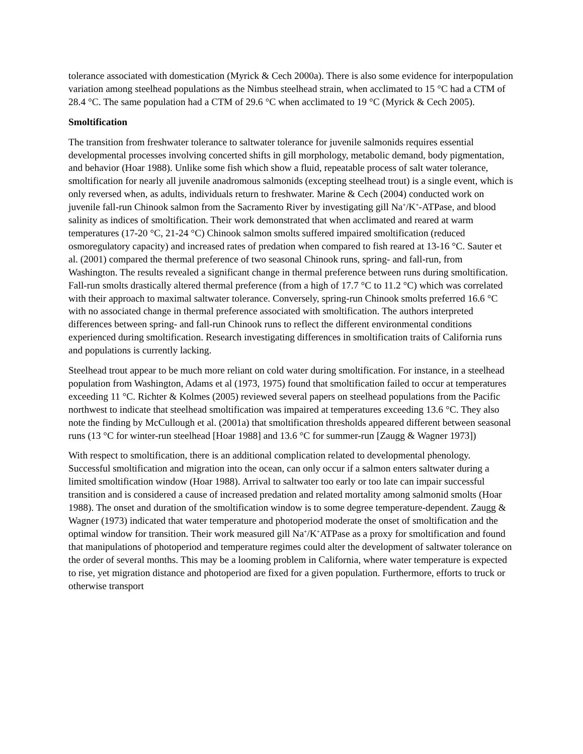tolerance associated with domestication (Myrick & Cech 2000a). There is also some evidence for interpopulation variation among steelhead populations as the Nimbus steelhead strain, when acclimated to 15 °C had a CTM of 28.4 °C. The same population had a CTM of 29.6 °C when acclimated to 19 °C (Myrick & Cech 2005).
Smoltification
The transition from freshwater tolerance to saltwater tolerance for juvenile salmonids requires essential developmental processes involving concerted shifts in gill morphology, metabolic demand, body pigmentation, and behavior (Hoar 1988). Unlike some fish which show a fluid, repeatable process of salt water tolerance, smoltification for nearly all juvenile anadromous salmonids (excepting steelhead trout) is a single event, which is only reversed when, as adults, individuals return to freshwater. Marine & Cech (2004) conducted work on juvenile fall-run Chinook salmon from the Sacramento River by investigating gill Na<sup>+</sup>/K<sup>+</sup>-ATPase, and blood salinity as indices of smoltification. Their work demonstrated that when acclimated and reared at warm temperatures (17-20 °C, 21-24 °C) Chinook salmon smolts suffered impaired smoltification (reduced osmoregulatory capacity) and increased rates of predation when compared to fish reared at 13-16 °C. Sauter et al. (2001) compared the thermal preference of two seasonal Chinook runs, spring- and fall-run, from Washington. The results revealed a significant change in thermal preference between runs during smoltification. Fall-run smolts drastically altered thermal preference (from a high of 17.7 °C to 11.2 °C) which was correlated with their approach to maximal saltwater tolerance. Conversely, spring-run Chinook smolts preferred 16.6 °C with no associated change in thermal preference associated with smoltification. The authors interpreted differences between spring- and fall-run Chinook runs to reflect the different environmental conditions experienced during smoltification. Research investigating differences in smoltification traits of California runs and populations is currently lacking.
Steelhead trout appear to be much more reliant on cold water during smoltification. For instance, in a steelhead population from Washington, Adams et al (1973, 1975) found that smoltification failed to occur at temperatures exceeding 11 °C. Richter & Kolmes (2005) reviewed several papers on steelhead populations from the Pacific northwest to indicate that steelhead smoltification was impaired at temperatures exceeding 13.6 °C. They also note the finding by McCullough et al. (2001a) that smoltification thresholds appeared different between seasonal runs (13 °C for winter-run steelhead [Hoar 1988] and 13.6 °C for summer-run [Zaugg & Wagner 1973])
With respect to smoltification, there is an additional complication related to developmental phenology. Successful smoltification and migration into the ocean, can only occur if a salmon enters saltwater during a limited smoltification window (Hoar 1988). Arrival to saltwater too early or too late can impair successful transition and is considered a cause of increased predation and related mortality among salmonid smolts (Hoar 1988). The onset and duration of the smoltification window is to some degree temperature-dependent. Zaugg & Wagner (1973) indicated that water temperature and photoperiod moderate the onset of smoltification and the optimal window for transition. Their work measured gill Na<sup>+</sup>/K<sup>+</sup>ATPase as a proxy for smoltification and found that manipulations of photoperiod and temperature regimes could alter the development of saltwater tolerance on the order of several months. This may be a looming problem in California, where water temperature is expected to rise, yet migration distance and photoperiod are fixed for a given population. Furthermore, efforts to truck or otherwise transport